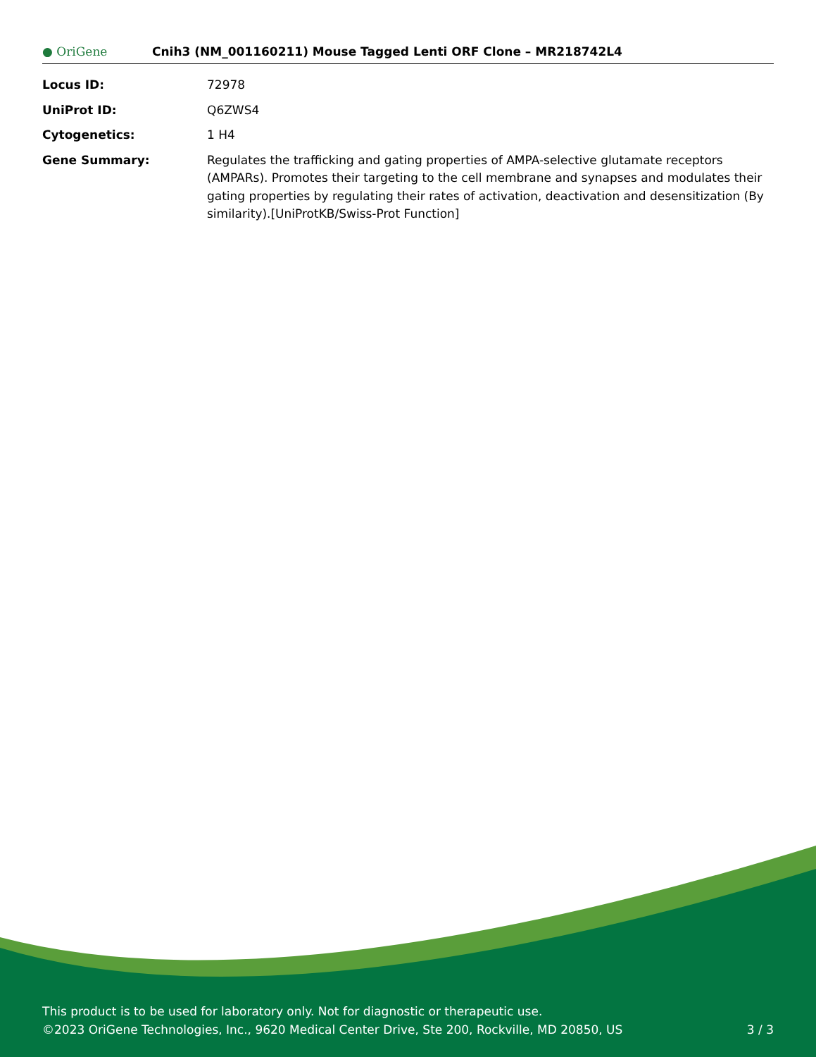● OriGene
Cnih3 (NM_001160211) Mouse Tagged Lenti ORF Clone – MR218742L4
| Locus ID: | 72978 |
| UniProt ID: | Q6ZWS4 |
| Cytogenetics: | 1 H4 |
| Gene Summary: | Regulates the trafficking and gating properties of AMPA-selective glutamate receptors (AMPARs). Promotes their targeting to the cell membrane and synapses and modulates their gating properties by regulating their rates of activation, deactivation and desensitization (By similarity).[UniProtKB/Swiss-Prot Function] |
This product is to be used for laboratory only. Not for diagnostic or therapeutic use.
©2023 OriGene Technologies, Inc., 9620 Medical Center Drive, Ste 200, Rockville, MD 20850, US 3 / 3